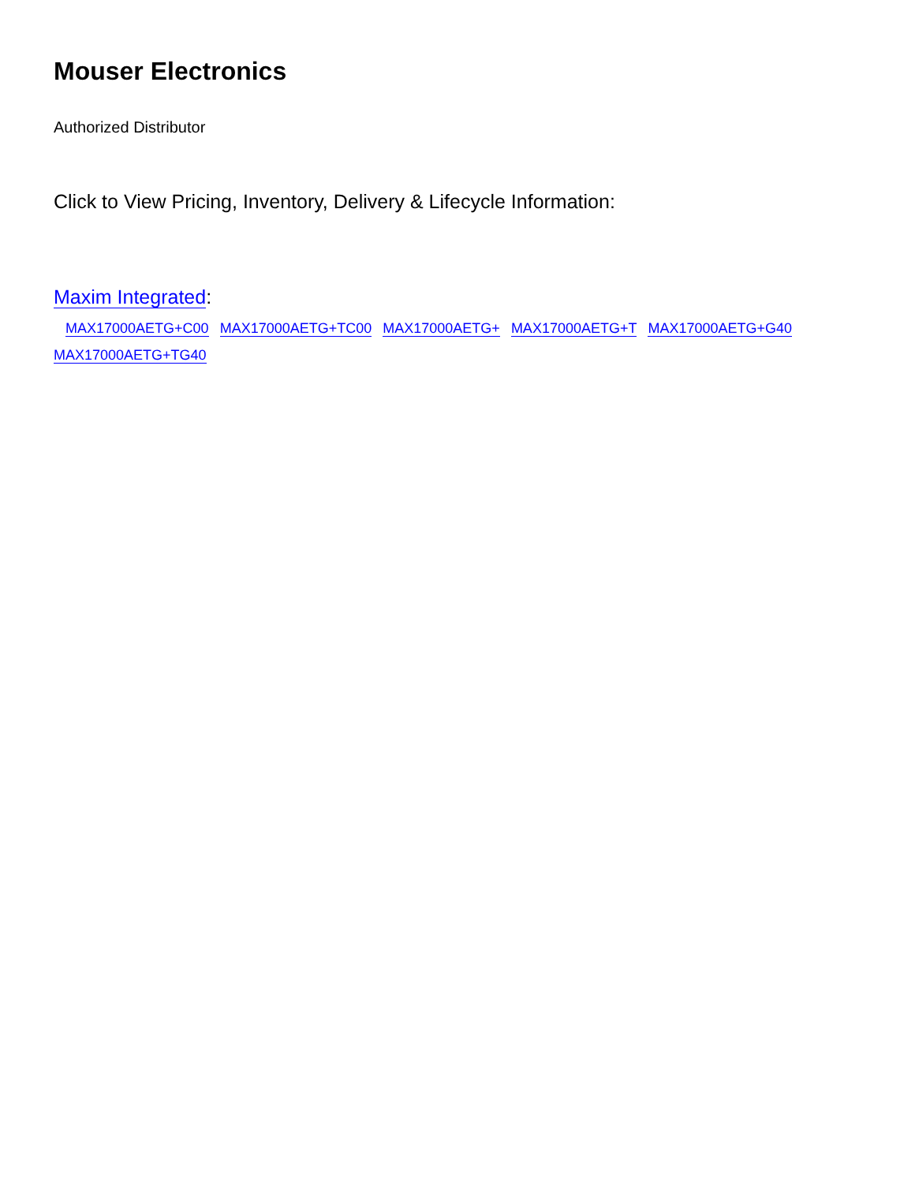Mouser Electronics
Authorized Distributor
Click to View Pricing, Inventory, Delivery & Lifecycle Information:
Maxim Integrated:
MAX17000AETG+C00 MAX17000AETG+TC00 MAX17000AETG+ MAX17000AETG+T MAX17000AETG+G40
MAX17000AETG+TG40